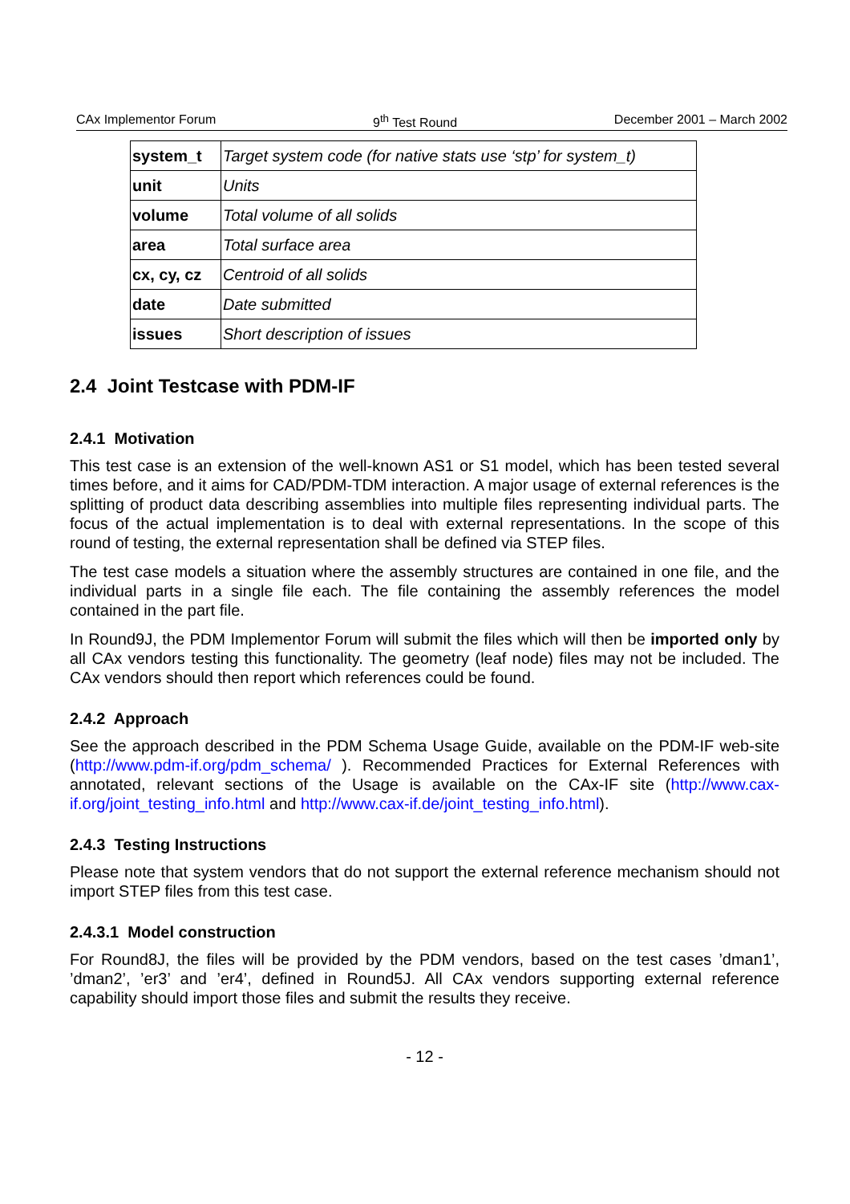CAx Implementor Forum 9<sup>th</sup> Test Round December 2001 – March 2002
| system_t | Target system code (for native stats use ‘stp’ for system_t) |
| unit | Units |
| volume | Total volume of all solids |
| area | Total surface area |
| cx, cy, cz | Centroid of all solids |
| date | Date submitted |
| issues | Short description of issues |
2.4 Joint Testcase with PDM-IF
2.4.1 Motivation
This test case is an extension of the well-known AS1 or S1 model, which has been tested several times before, and it aims for CAD/PDM-TDM interaction. A major usage of external references is the splitting of product data describing assemblies into multiple files representing individual parts. The focus of the actual implementation is to deal with external representations. In the scope of this round of testing, the external representation shall be defined via STEP files.
The test case models a situation where the assembly structures are contained in one file, and the individual parts in a single file each. The file containing the assembly references the model contained in the part file.
In Round9J, the PDM Implementor Forum will submit the files which will then be imported only by all CAx vendors testing this functionality. The geometry (leaf node) files may not be included. The CAx vendors should then report which references could be found.
2.4.2 Approach
See the approach described in the PDM Schema Usage Guide, available on the PDM-IF web-site (http://www.pdm-if.org/pdm_schema/ ). Recommended Practices for External References with annotated, relevant sections of the Usage is available on the CAx-IF site (http://www.cax-if.org/joint_testing_info.html and http://www.cax-if.de/joint_testing_info.html).
2.4.3 Testing Instructions
Please note that system vendors that do not support the external reference mechanism should not import STEP files from this test case.
2.4.3.1 Model construction
For Round8J, the files will be provided by the PDM vendors, based on the test cases ’dman1’, ’dman2’, ’er3’ and ’er4’, defined in Round5J. All CAx vendors supporting external reference capability should import those files and submit the results they receive.
- 12 -